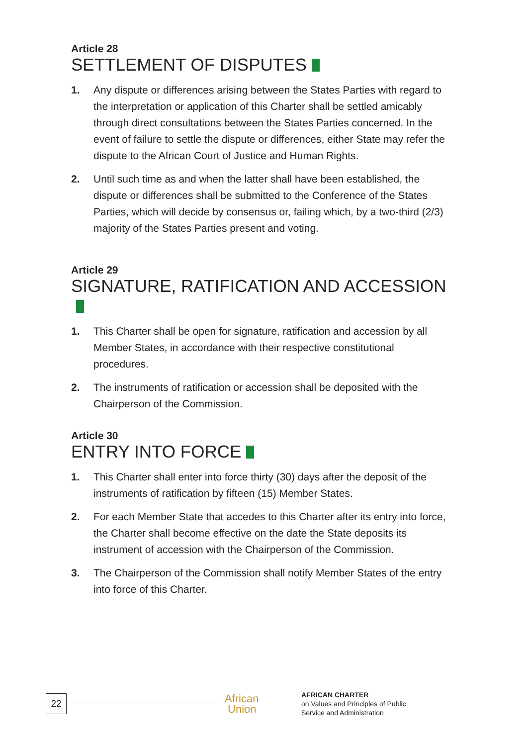Article 28
SETTLEMENT OF DISPUTES
1. Any dispute or differences arising between the States Parties with regard to the interpretation or application of this Charter shall be settled amicably through direct consultations between the States Parties concerned. In the event of failure to settle the dispute or differences, either State may refer the dispute to the African Court of Justice and Human Rights.
2. Until such time as and when the latter shall have been established, the dispute or differences shall be submitted to the Conference of the States Parties, which will decide by consensus or, failing which, by a two-third (2/3) majority of the States Parties present and voting.
Article 29
SIGNATURE, RATIFICATION AND ACCESSION
1. This Charter shall be open for signature, ratification and accession by all Member States, in accordance with their respective constitutional procedures.
2. The instruments of ratification or accession shall be deposited with the Chairperson of the Commission.
Article 30
ENTRY INTO FORCE
1. This Charter shall enter into force thirty (30) days after the deposit of the instruments of ratification by fifteen (15) Member States.
2. For each Member State that accedes to this Charter after its entry into force, the Charter shall become effective on the date the State deposits its instrument of accession with the Chairperson of the Commission.
3. The Chairperson of the Commission shall notify Member States of the entry into force of this Charter.
22
African
Union
AFRICAN CHARTER
on Values and Principles of Public
Service and Administration